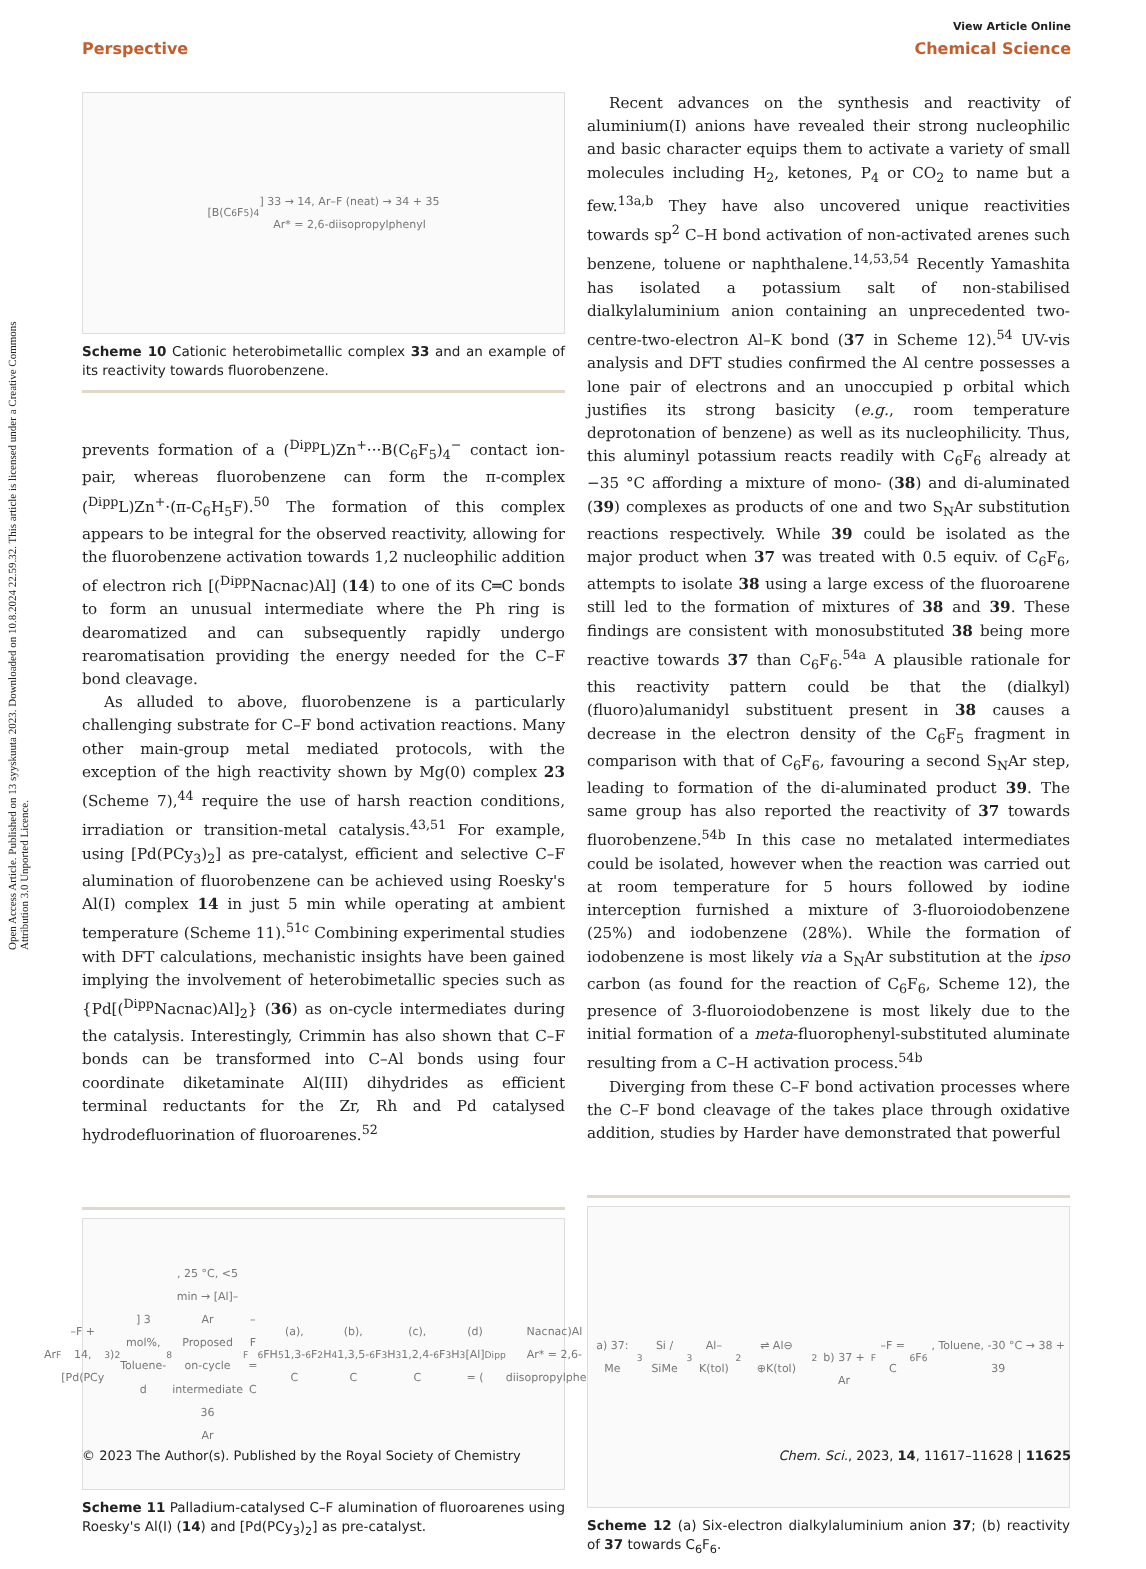Open Access Article. Published on 13 syyskuuta 2023. Downloaded on 10.8.2024 22.59.32. This article is licensed under a Creative Commons Attribution 3.0 Unported Licence.
View Article Online
Perspective Chemical Science
[B(C<sub>6</sub>F<sub>5</sub>)<sub>4</sub>] 33 → 14, Ar–F (neat) → 34 + 35
Ar* = 2,6-diisopropylphenyl
Scheme 10 Cationic heterobimetallic complex 33 and an example of its reactivity towards fluorobenzene.
prevents formation of a (<sup>Dipp</sup>L)Zn<sup>+</sup>···B(C<sub>6</sub>F<sub>5</sub>)<sub>4</sub><sup>−</sup> contact ion-pair, whereas fluorobenzene can form the π-complex (<sup>Dipp</sup>L)Zn<sup>+</sup>·(π-C<sub>6</sub>H<sub>5</sub>F).<sup>50</sup> The formation of this complex appears to be integral for the observed reactivity, allowing for the fluorobenzene activation towards 1,2 nucleophilic addition of electron rich [(<sup>Dipp</sup>Nacnac)Al] (14) to one of its C═C bonds to form an unusual intermediate where the Ph ring is dearomatized and can subsequently rapidly undergo rearomatisation providing the energy needed for the C–F bond cleavage.
As alluded to above, fluorobenzene is a particularly challenging substrate for C–F bond activation reactions. Many other main-group metal mediated protocols, with the exception of the high reactivity shown by Mg(0) complex 23 (Scheme 7),<sup>44</sup> require the use of harsh reaction conditions, irradiation or transition-metal catalysis.<sup>43,51</sup> For example, using [Pd(PCy<sub>3</sub>)<sub>2</sub>] as pre-catalyst, efficient and selective C–F alumination of fluorobenzene can be achieved using Roesky's Al(I) complex 14 in just 5 min while operating at ambient temperature (Scheme 11).<sup>51c</sup> Combining experimental studies with DFT calculations, mechanistic insights have been gained implying the involvement of heterobimetallic species such as {Pd[(<sup>Dipp</sup>Nacnac)Al]<sub>2</sub>} (36) as on-cycle intermediates during the catalysis. Interestingly, Crimmin has also shown that C–F bonds can be transformed into C–Al bonds using four coordinate diketaminate Al(III) dihydrides as efficient terminal reductants for the Zr, Rh and Pd catalysed hydrodefluorination of fluoroarenes.<sup>52</sup>
Ar<sub>F</sub>–F + 14, [Pd(PCy<sub>3</sub>)<sub>2</sub>] 3 mol%, Toluene-d<sub>8</sub>, 25 °C, <5 min → [Al]–Ar
Proposed on-cycle intermediate 36
Ar<sub>F</sub>–F = C<sub>6</sub>FH<sub>5</sub> (a), 1,3-C<sub>6</sub>F<sub>2</sub>H<sub>4</sub> (b), 1,3,5-C<sub>6</sub>F<sub>3</sub>H<sub>3</sub> (c), 1,2,4-C<sub>6</sub>F<sub>3</sub>H<sub>3</sub> (d)
[Al] = (<sup>Dipp</sup>Nacnac)Al
Ar* = 2,6-diisopropylphenyl
Scheme 11 Palladium-catalysed C–F alumination of fluoroarenes using Roesky's Al(I) (14) and [Pd(PCy<sub>3</sub>)<sub>2</sub>] as pre-catalyst.
Recent advances on the synthesis and reactivity of aluminium(I) anions have revealed their strong nucleophilic and basic character equips them to activate a variety of small molecules including H<sub>2</sub>, ketones, P<sub>4</sub> or CO<sub>2</sub> to name but a few.<sup>13a,b</sup> They have also uncovered unique reactivities towards sp<sup>2</sup> C–H bond activation of non-activated arenes such benzene, toluene or naphthalene.<sup>14,53,54</sup> Recently Yamashita has isolated a potassium salt of non-stabilised dialkylaluminium anion containing an unprecedented two-centre-two-electron Al–K bond (37 in Scheme 12).<sup>54</sup> UV-vis analysis and DFT studies confirmed the Al centre possesses a lone pair of electrons and an unoccupied p orbital which justifies its strong basicity (e.g., room temperature deprotonation of benzene) as well as its nucleophilicity. Thus, this aluminyl potassium reacts readily with C<sub>6</sub>F<sub>6</sub> already at −35 °C affording a mixture of mono- (38) and di-aluminated (39) complexes as products of one and two S<sub>N</sub>Ar substitution reactions respectively. While 39 could be isolated as the major product when 37 was treated with 0.5 equiv. of C<sub>6</sub>F<sub>6</sub>, attempts to isolate 38 using a large excess of the fluoroarene still led to the formation of mixtures of 38 and 39. These findings are consistent with monosubstituted 38 being more reactive towards 37 than C<sub>6</sub>F<sub>6</sub>.<sup>54a</sup> A plausible rationale for this reactivity pattern could be that the (dialkyl)(fluoro)alumanidyl substituent present in 38 causes a decrease in the electron density of the C<sub>6</sub>F<sub>5</sub> fragment in comparison with that of C<sub>6</sub>F<sub>6</sub>, favouring a second S<sub>N</sub>Ar step, leading to formation of the di-aluminated product 39. The same group has also reported the reactivity of 37 towards fluorobenzene.<sup>54b</sup> In this case no metalated intermediates could be isolated, however when the reaction was carried out at room temperature for 5 hours followed by iodine interception furnished a mixture of 3-fluoroiodobenzene (25%) and iodobenzene (28%). While the formation of iodobenzene is most likely via a S<sub>N</sub>Ar substitution at the ipso carbon (as found for the reaction of C<sub>6</sub>F<sub>6</sub>, Scheme 12), the presence of 3-fluoroiodobenzene is most likely due to the initial formation of a meta-fluorophenyl-substituted aluminate resulting from a C–H activation process.<sup>54b</sup>
Diverging from these C–F bond activation processes where the C–F bond cleavage of the takes place through oxidative addition, studies by Harder have demonstrated that powerful
a) 37: Me<sub>3</sub>Si / SiMe<sub>3</sub> Al–K(tol)<sub>2</sub> ⇌ Al⊖ ⊕K(tol)<sub>2</sub>
b) 37 + Ar<sub>F</sub>–F = C<sub>6</sub>F<sub>6</sub>, Toluene, -30 °C → 38 + 39
Scheme 12 (a) Six-electron dialkylaluminium anion 37; (b) reactivity of 37 towards C<sub>6</sub>F<sub>6</sub>.
© 2023 The Author(s). Published by the Royal Society of Chemistry Chem. Sci., 2023, 14, 11617–11628 | 11625